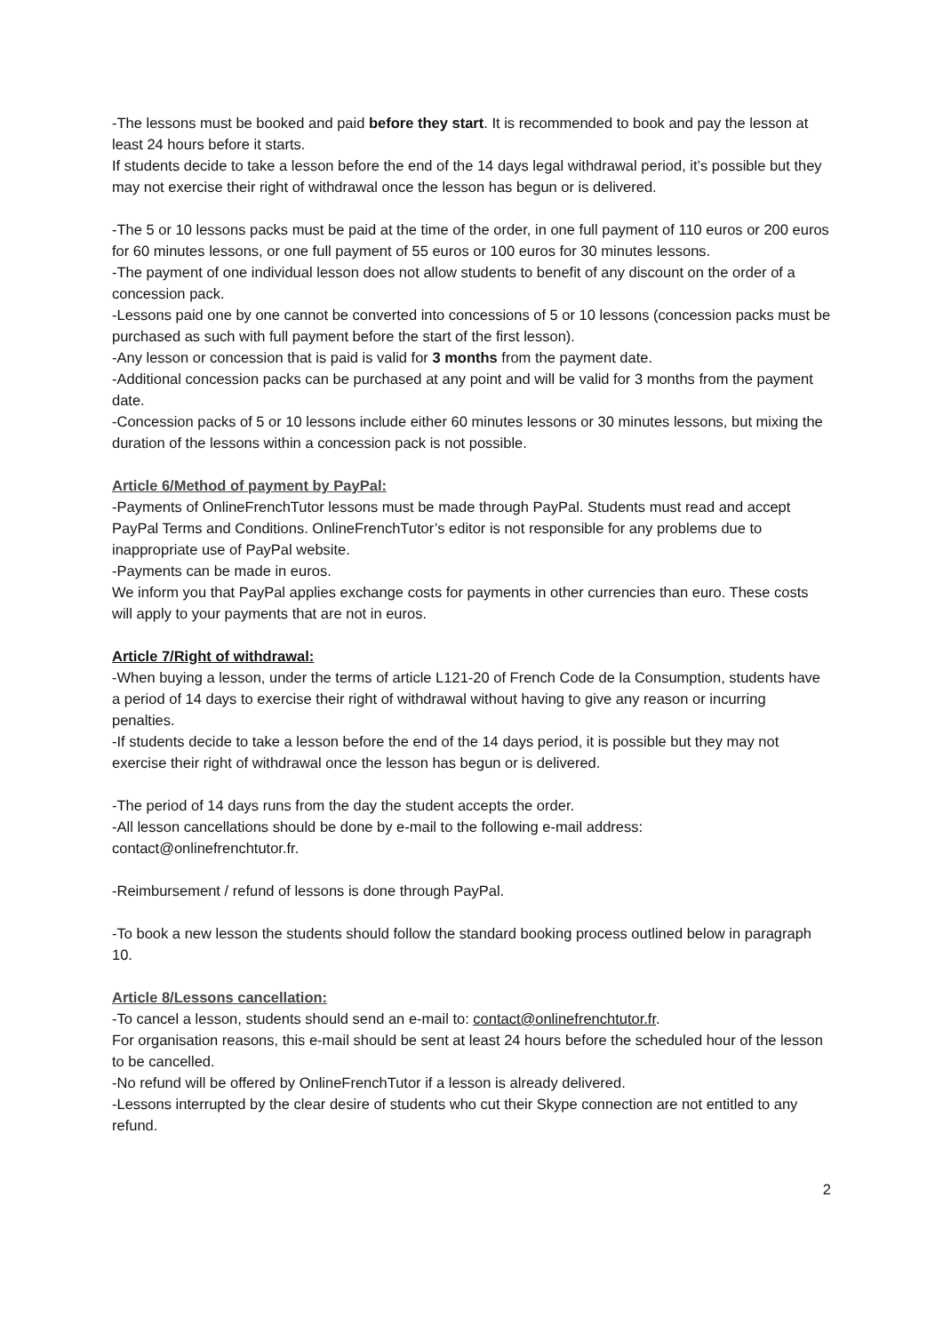-The lessons must be booked and paid before they start. It is recommended to book and pay the lesson at least 24 hours before it starts.
If students decide to take a lesson before the end of the 14 days legal withdrawal period, it’s possible but they may not exercise their right of withdrawal once the lesson has begun or is delivered.
-The 5 or 10 lessons packs must be paid at the time of the order, in one full payment of 110 euros or 200 euros for 60 minutes lessons, or one full payment of 55 euros or 100 euros for 30 minutes lessons.
-The payment of one individual lesson does not allow students to benefit of any discount on the order of a concession pack.
-Lessons paid one by one cannot be converted into concessions of 5 or 10 lessons (concession packs must be purchased as such with full payment before the start of the first lesson).
-Any lesson or concession that is paid is valid for 3 months from the payment date.
-Additional concession packs can be purchased at any point and will be valid for 3 months from the payment date.
-Concession packs of 5 or 10 lessons include either 60 minutes lessons or 30 minutes lessons, but mixing the duration of the lessons within a concession pack is not possible.
Article 6/Method of payment by PayPal:
-Payments of OnlineFrenchTutor lessons must be made through PayPal. Students must read and accept PayPal Terms and Conditions. OnlineFrenchTutor’s editor is not responsible for any problems due to inappropriate use of PayPal website.
-Payments can be made in euros.
We inform you that PayPal applies exchange costs for payments in other currencies than euro. These costs will apply to your payments that are not in euros.
Article 7/Right of withdrawal:
-When buying a lesson, under the terms of article L121-20 of French Code de la Consumption, students have a period of 14 days to exercise their right of withdrawal without having to give any reason or incurring penalties.
-If students decide to take a lesson before the end of the 14 days period, it is possible but they may not exercise their right of withdrawal once the lesson has begun or is delivered.
-The period of 14 days runs from the day the student accepts the order.
-All lesson cancellations should be done by e-mail to the following e-mail address: contact@onlinefrenchtutor.fr.
-Reimbursement / refund of lessons is done through PayPal.
-To book a new lesson the students should follow the standard booking process outlined below in paragraph 10.
Article 8/Lessons cancellation:
-To cancel a lesson, students should send an e-mail to: contact@onlinefrenchtutor.fr.
For organisation reasons, this e-mail should be sent at least 24 hours before the scheduled hour of the lesson to be cancelled.
-No refund will be offered by OnlineFrenchTutor if a lesson is already delivered.
-Lessons interrupted by the clear desire of students who cut their Skype connection are not entitled to any refund.
2